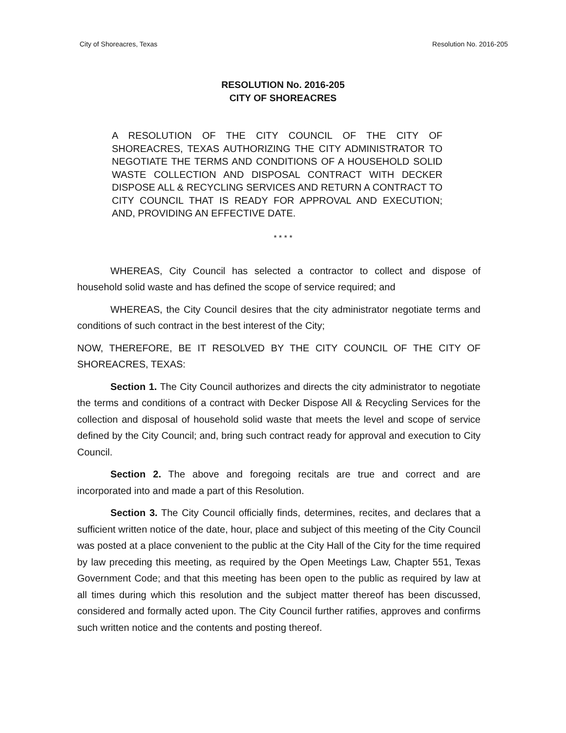City of Shoreacres, Texas Resolution No. 2016-205
RESOLUTION No. 2016-205
CITY OF SHOREACRES
A RESOLUTION OF THE CITY COUNCIL OF THE CITY OF SHOREACRES, TEXAS AUTHORIZING THE CITY ADMINISTRATOR TO NEGOTIATE THE TERMS AND CONDITIONS OF A HOUSEHOLD SOLID WASTE COLLECTION AND DISPOSAL CONTRACT WITH DECKER DISPOSE ALL & RECYCLING SERVICES AND RETURN A CONTRACT TO CITY COUNCIL THAT IS READY FOR APPROVAL AND EXECUTION; AND, PROVIDING AN EFFECTIVE DATE.
* * * *
WHEREAS, City Council has selected a contractor to collect and dispose of household solid waste and has defined the scope of service required; and
WHEREAS, the City Council desires that the city administrator negotiate terms and conditions of such contract in the best interest of the City;
NOW, THEREFORE, BE IT RESOLVED BY THE CITY COUNCIL OF THE CITY OF SHOREACRES, TEXAS:
Section 1. The City Council authorizes and directs the city administrator to negotiate the terms and conditions of a contract with Decker Dispose All & Recycling Services for the collection and disposal of household solid waste that meets the level and scope of service defined by the City Council; and, bring such contract ready for approval and execution to City Council.
Section 2. The above and foregoing recitals are true and correct and are incorporated into and made a part of this Resolution.
Section 3. The City Council officially finds, determines, recites, and declares that a sufficient written notice of the date, hour, place and subject of this meeting of the City Council was posted at a place convenient to the public at the City Hall of the City for the time required by law preceding this meeting, as required by the Open Meetings Law, Chapter 551, Texas Government Code; and that this meeting has been open to the public as required by law at all times during which this resolution and the subject matter thereof has been discussed, considered and formally acted upon. The City Council further ratifies, approves and confirms such written notice and the contents and posting thereof.